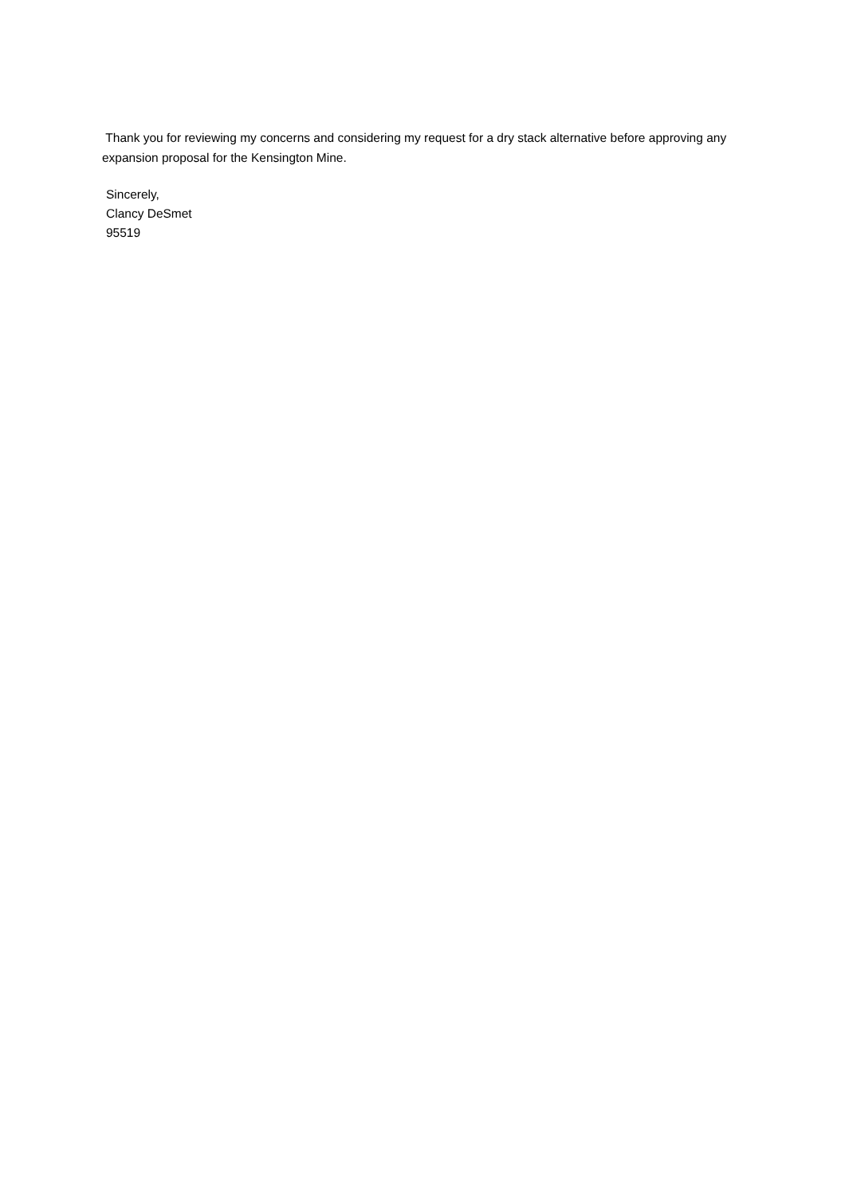Thank you for reviewing my concerns and considering my request for a dry stack alternative before approving any expansion proposal for the Kensington Mine.
Sincerely,
Clancy DeSmet
95519